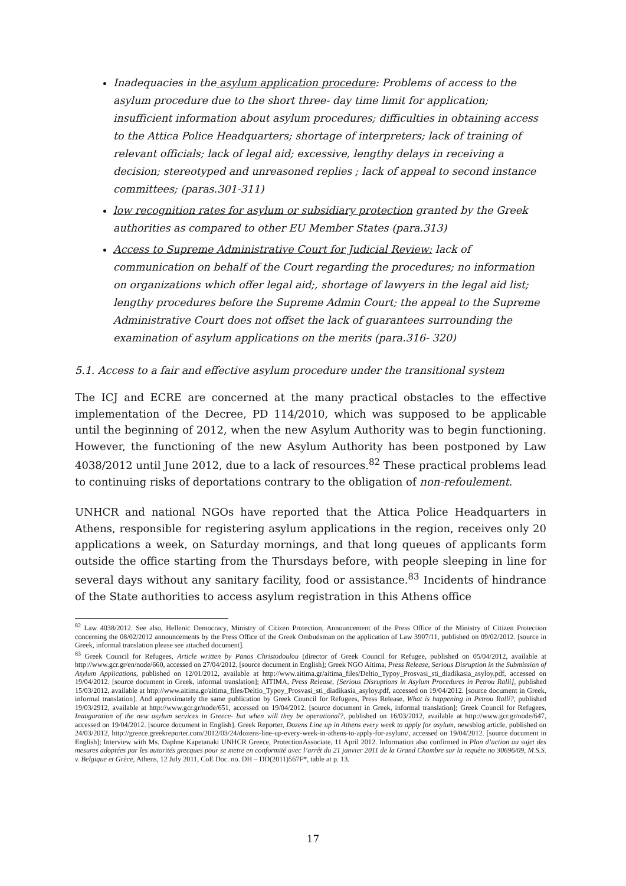Inadequacies in the asylum application procedure: Problems of access to the asylum procedure due to the short three- day time limit for application; insufficient information about asylum procedures; difficulties in obtaining access to the Attica Police Headquarters; shortage of interpreters; lack of training of relevant officials; lack of legal aid; excessive, lengthy delays in receiving a decision; stereotyped and unreasoned replies ; lack of appeal to second instance committees; (paras.301-311)
low recognition rates for asylum or subsidiary protection granted by the Greek authorities as compared to other EU Member States (para.313)
Access to Supreme Administrative Court for Judicial Review: lack of communication on behalf of the Court regarding the procedures; no information on organizations which offer legal aid;, shortage of lawyers in the legal aid list; lengthy procedures before the Supreme Admin Court; the appeal to the Supreme Administrative Court does not offset the lack of guarantees surrounding the examination of asylum applications on the merits (para.316- 320)
5.1. Access to a fair and effective asylum procedure under the transitional system
The ICJ and ECRE are concerned at the many practical obstacles to the effective implementation of the Decree, PD 114/2010, which was supposed to be applicable until the beginning of 2012, when the new Asylum Authority was to begin functioning. However, the functioning of the new Asylum Authority has been postponed by Law 4038/2012 until June 2012, due to a lack of resources.<sup>82</sup> These practical problems lead to continuing risks of deportations contrary to the obligation of non-refoulement.
UNHCR and national NGOs have reported that the Attica Police Headquarters in Athens, responsible for registering asylum applications in the region, receives only 20 applications a week, on Saturday mornings, and that long queues of applicants form outside the office starting from the Thursdays before, with people sleeping in line for several days without any sanitary facility, food or assistance.<sup>83</sup> Incidents of hindrance of the State authorities to access asylum registration in this Athens office
<sup>82</sup> Law 4038/2012. See also, Hellenic Democracy, Ministry of Citizen Protection, Announcement of the Press Office of the Ministry of Citizen Protection concerning the 08/02/2012 announcements by the Press Office of the Greek Ombudsman on the application of Law 3907/11, published on 09/02/2012. [source in Greek, informal translation please see attached document].
<sup>83</sup> Greek Council for Refugees, Article written by Panos Christodoulou (director of Greek Council for Refugee, published on 05/04/2012, available at http://www.gcr.gr/en/node/660, accessed on 27/04/2012. [source document in English]; Greek NGO Aitima, Press Release, Serious Disruption in the Submission of Asylum Applications, published on 12/01/2012, available at http://www.aitima.gr/aitima_files/Deltio_Typoy_Prosvasi_sti_diadikasia_asyloy.pdf, accessed on 19/04/2012. [source document in Greek, informal translation]; AITIMA, Press Release, [Serious Disruptions in Asylum Procedures in Petrou Ralli], published 15/03/2012, available at http://www.aitima.gr/aitima_files/Deltio_Typoy_Prosvasi_sti_diadikasia_asyloy.pdf, accessed on 19/04/2012. [source document in Greek, informal translation]. And approximately the same publication by Greek Council for Refugees, Press Release, What is happening in Petrou Ralli?, published 19/03/2912, available at http://www.gcr.gr/node/651, accessed on 19/04/2012. [source document in Greek, informal translation]; Greek Council for Refugees, Inauguration of the new asylum services in Greece- but when will they be operational?, published on 16/03/2012, available at http://www.gcr.gr/node/647, accessed on 19/04/2012. [source document in English]. Greek Reporter, Dozens Line up in Athens every week to apply for asylum, newsblog article, published on 24/03/2012, http://greece.greekreporter.com/2012/03/24/dozens-line-up-every-week-in-athens-to-apply-for-asylum/, accessed on 19/04/2012. [source document in English]; Interview with Ms. Daphne Kapetanaki UNHCR Greece, ProtectionAssociate, 11 April 2012. Information also confirmed in Plan d’action au sujet des mesures adoptées par les autorités grecques pour se metre en conformité avec l’arrêt du 21 janvier 2011 de la Grand Chambre sur la requête no 30696/09, M.S.S. v. Belgique et Grèce, Athens, 12 July 2011, CoE Doc. no. DH – DD(2011)567F*, table at p. 13.
17